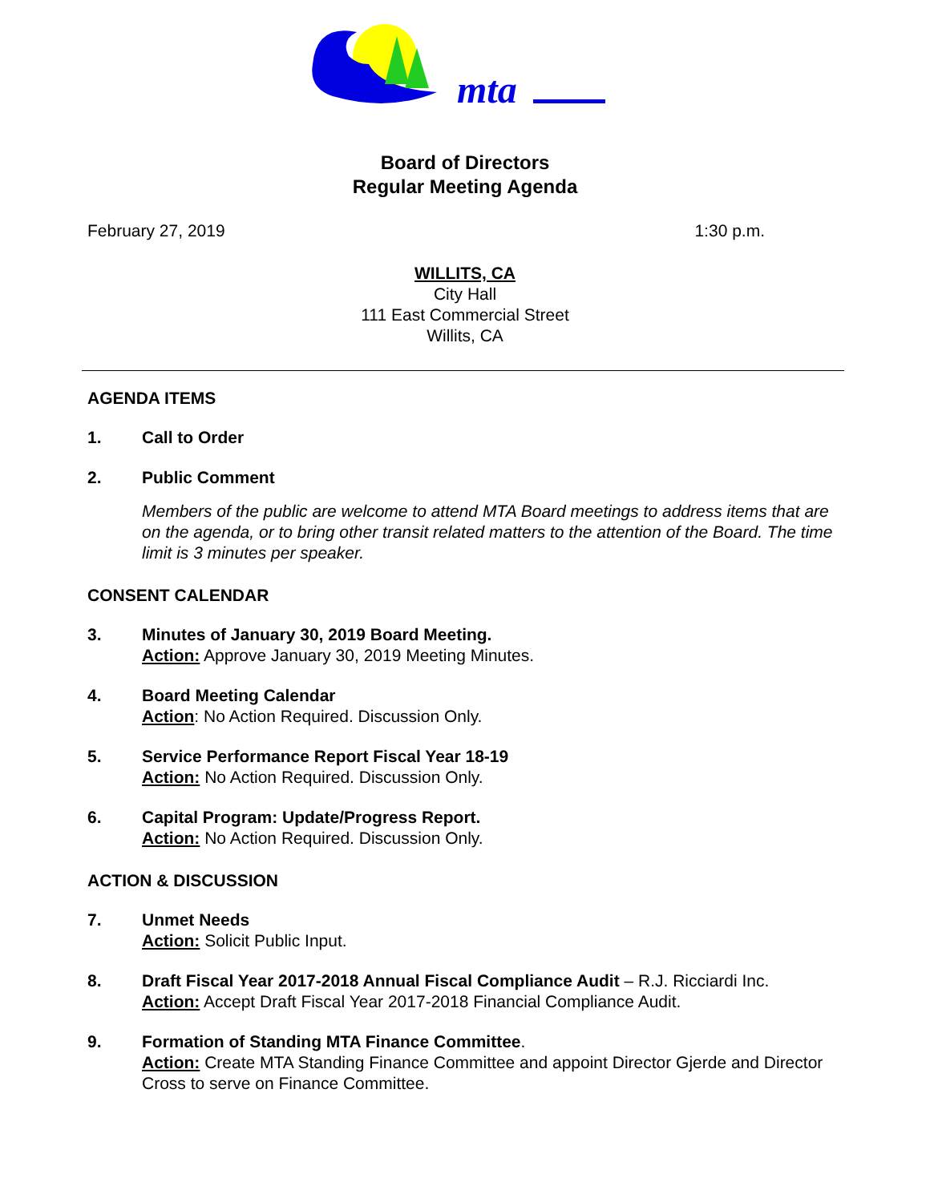mta
Board of Directors
Regular Meeting Agenda
February 27, 2019 1:30 p.m.
WILLITS, CA
City Hall
111 East Commercial Street
Willits, CA
AGENDA ITEMS
1. Call to Order
2. Public Comment
Members of the public are welcome to attend MTA Board meetings to address items that are on the agenda, or to bring other transit related matters to the attention of the Board. The time limit is 3 minutes per speaker.
CONSENT CALENDAR
3. Minutes of January 30, 2019 Board Meeting.
Action: Approve January 30, 2019 Meeting Minutes.
4. Board Meeting Calendar
Action: No Action Required. Discussion Only.
5. Service Performance Report Fiscal Year 18-19
Action: No Action Required. Discussion Only.
6. Capital Program: Update/Progress Report.
Action: No Action Required. Discussion Only.
ACTION & DISCUSSION
7. Unmet Needs
Action: Solicit Public Input.
8. Draft Fiscal Year 2017-2018 Annual Fiscal Compliance Audit – R.J. Ricciardi Inc.
Action: Accept Draft Fiscal Year 2017-2018 Financial Compliance Audit.
9. Formation of Standing MTA Finance Committee.
Action: Create MTA Standing Finance Committee and appoint Director Gjerde and Director Cross to serve on Finance Committee.